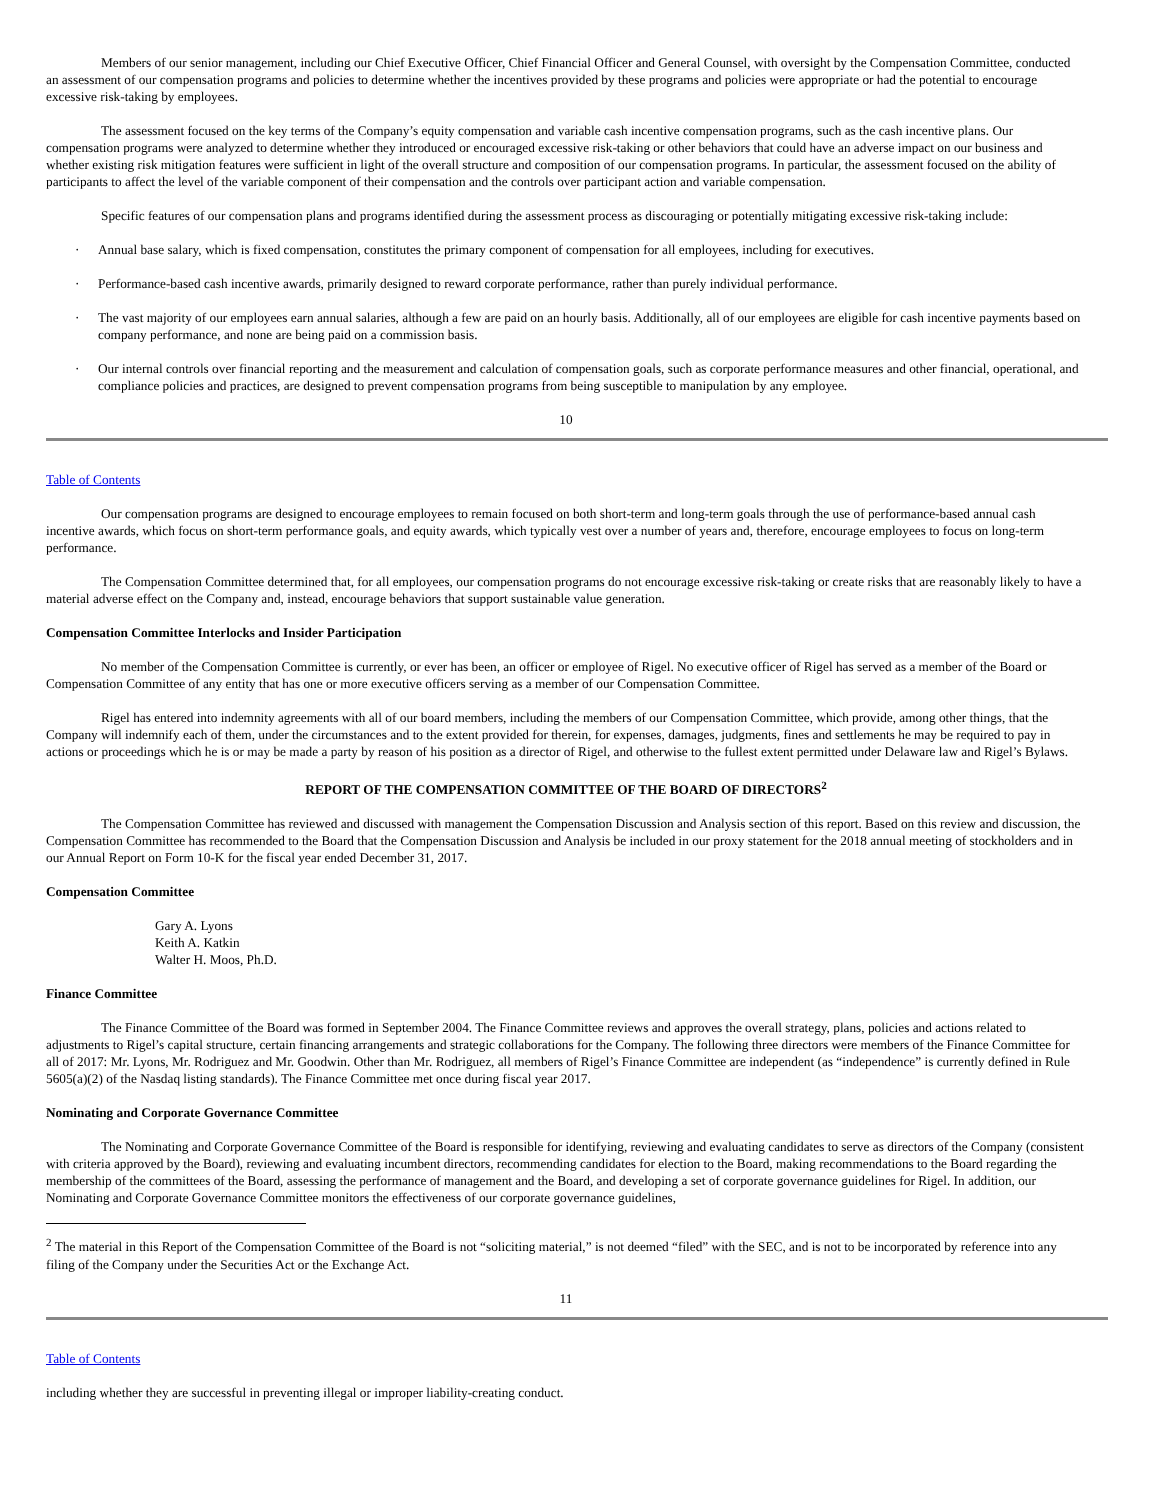Members of our senior management, including our Chief Executive Officer, Chief Financial Officer and General Counsel, with oversight by the Compensation Committee, conducted an assessment of our compensation programs and policies to determine whether the incentives provided by these programs and policies were appropriate or had the potential to encourage excessive risk-taking by employees.
The assessment focused on the key terms of the Company’s equity compensation and variable cash incentive compensation programs, such as the cash incentive plans. Our compensation programs were analyzed to determine whether they introduced or encouraged excessive risk-taking or other behaviors that could have an adverse impact on our business and whether existing risk mitigation features were sufficient in light of the overall structure and composition of our compensation programs. In particular, the assessment focused on the ability of participants to affect the level of the variable component of their compensation and the controls over participant action and variable compensation.
Specific features of our compensation plans and programs identified during the assessment process as discouraging or potentially mitigating excessive risk-taking include:
· Annual base salary, which is fixed compensation, constitutes the primary component of compensation for all employees, including for executives.
· Performance-based cash incentive awards, primarily designed to reward corporate performance, rather than purely individual performance.
· The vast majority of our employees earn annual salaries, although a few are paid on an hourly basis. Additionally, all of our employees are eligible for cash incentive payments based on company performance, and none are being paid on a commission basis.
· Our internal controls over financial reporting and the measurement and calculation of compensation goals, such as corporate performance measures and other financial, operational, and compliance policies and practices, are designed to prevent compensation programs from being susceptible to manipulation by any employee.
10
Table of Contents
Our compensation programs are designed to encourage employees to remain focused on both short-term and long-term goals through the use of performance-based annual cash incentive awards, which focus on short-term performance goals, and equity awards, which typically vest over a number of years and, therefore, encourage employees to focus on long-term performance.
The Compensation Committee determined that, for all employees, our compensation programs do not encourage excessive risk-taking or create risks that are reasonably likely to have a material adverse effect on the Company and, instead, encourage behaviors that support sustainable value generation.
Compensation Committee Interlocks and Insider Participation
No member of the Compensation Committee is currently, or ever has been, an officer or employee of Rigel. No executive officer of Rigel has served as a member of the Board or Compensation Committee of any entity that has one or more executive officers serving as a member of our Compensation Committee.
Rigel has entered into indemnity agreements with all of our board members, including the members of our Compensation Committee, which provide, among other things, that the Company will indemnify each of them, under the circumstances and to the extent provided for therein, for expenses, damages, judgments, fines and settlements he may be required to pay in actions or proceedings which he is or may be made a party by reason of his position as a director of Rigel, and otherwise to the fullest extent permitted under Delaware law and Rigel’s Bylaws.
REPORT OF THE COMPENSATION COMMITTEE OF THE BOARD OF DIRECTORS<sup>2</sup>
The Compensation Committee has reviewed and discussed with management the Compensation Discussion and Analysis section of this report. Based on this review and discussion, the Compensation Committee has recommended to the Board that the Compensation Discussion and Analysis be included in our proxy statement for the 2018 annual meeting of stockholders and in our Annual Report on Form 10-K for the fiscal year ended December 31, 2017.
Compensation Committee
Gary A. Lyons
Keith A. Katkin
Walter H. Moos, Ph.D.
Finance Committee
The Finance Committee of the Board was formed in September 2004. The Finance Committee reviews and approves the overall strategy, plans, policies and actions related to adjustments to Rigel’s capital structure, certain financing arrangements and strategic collaborations for the Company. The following three directors were members of the Finance Committee for all of 2017: Mr. Lyons, Mr. Rodriguez and Mr. Goodwin. Other than Mr. Rodriguez, all members of Rigel’s Finance Committee are independent (as “independence” is currently defined in Rule 5605(a)(2) of the Nasdaq listing standards). The Finance Committee met once during fiscal year 2017.
Nominating and Corporate Governance Committee
The Nominating and Corporate Governance Committee of the Board is responsible for identifying, reviewing and evaluating candidates to serve as directors of the Company (consistent with criteria approved by the Board), reviewing and evaluating incumbent directors, recommending candidates for election to the Board, making recommendations to the Board regarding the membership of the committees of the Board, assessing the performance of management and the Board, and developing a set of corporate governance guidelines for Rigel. In addition, our Nominating and Corporate Governance Committee monitors the effectiveness of our corporate governance guidelines,
<sup>2</sup> The material in this Report of the Compensation Committee of the Board is not “soliciting material,” is not deemed “filed” with the SEC, and is not to be incorporated by reference into any filing of the Company under the Securities Act or the Exchange Act.
11
Table of Contents
including whether they are successful in preventing illegal or improper liability-creating conduct.